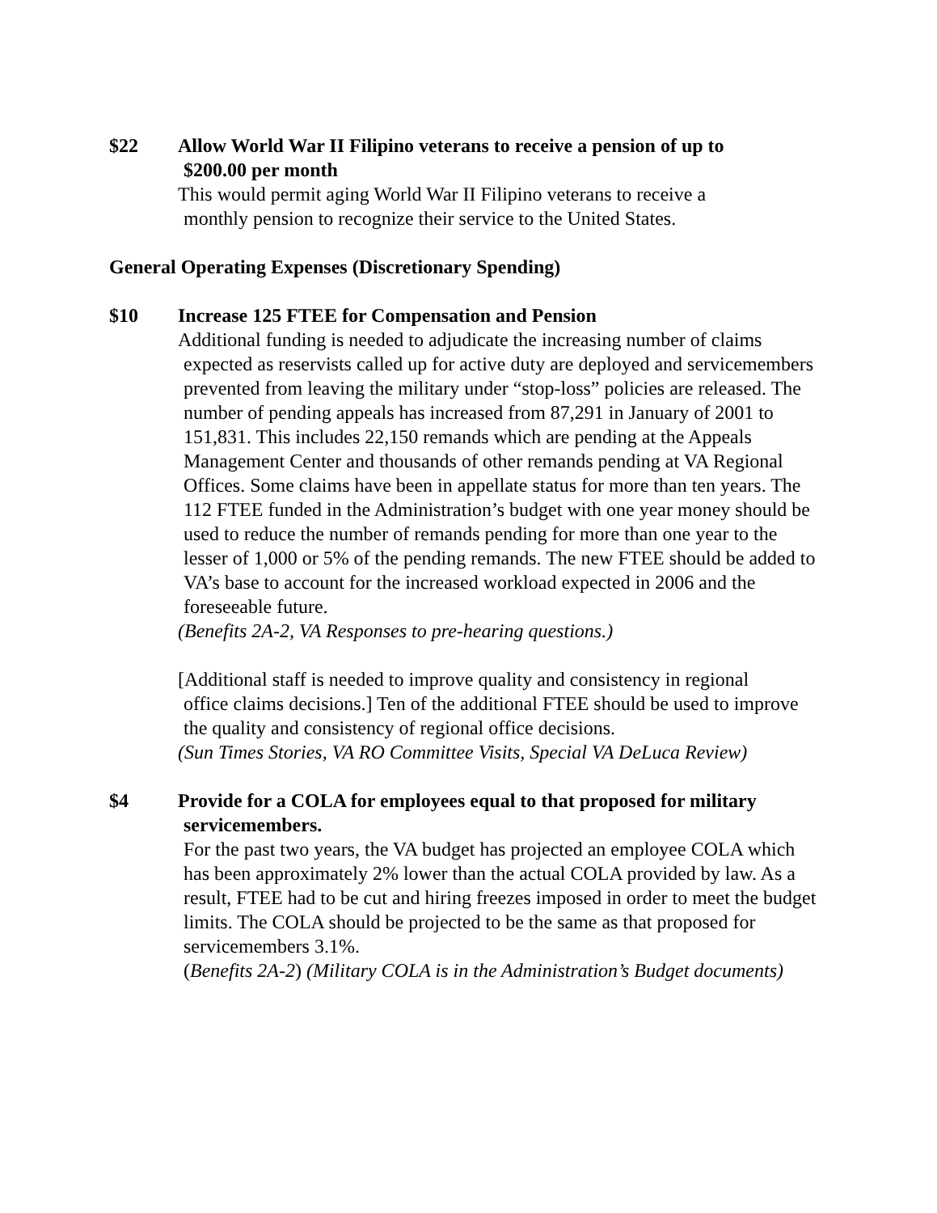$22 Allow World War II Filipino veterans to receive a pension of up to
$200.00 per month
This would permit aging World War II Filipino veterans to receive a
monthly pension to recognize their service to the United States.
General Operating Expenses (Discretionary Spending)
$10 Increase 125 FTEE for Compensation and Pension
Additional funding is needed to adjudicate the increasing number of claims
expected as reservists called up for active duty are deployed and servicemembers prevented from leaving the military under “stop-loss” policies are released. The number of pending appeals has increased from 87,291 in January of 2001 to 151,831. This includes 22,150 remands which are pending at the Appeals Management Center and thousands of other remands pending at VA Regional Offices. Some claims have been in appellate status for more than ten years. The 112 FTEE funded in the Administration’s budget with one year money should be used to reduce the number of remands pending for more than one year to the lesser of 1,000 or 5% of the pending remands. The new FTEE should be added to VA’s base to account for the increased workload expected in 2006 and the foreseeable future.
(Benefits 2A-2, VA Responses to pre-hearing questions.)
[Additional staff is needed to improve quality and consistency in regional
office claims decisions.] Ten of the additional FTEE should be used to improve the quality and consistency of regional office decisions.
(Sun Times Stories, VA RO Committee Visits, Special VA DeLuca Review)
$4 Provide for a COLA for employees equal to that proposed for military
servicemembers.
For the past two years, the VA budget has projected an employee COLA which has been approximately 2% lower than the actual COLA provided by law. As a result, FTEE had to be cut and hiring freezes imposed in order to meet the budget limits. The COLA should be projected to be the same as that proposed for servicemembers 3.1%.
(Benefits 2A-2) (Military COLA is in the Administration’s Budget documents)